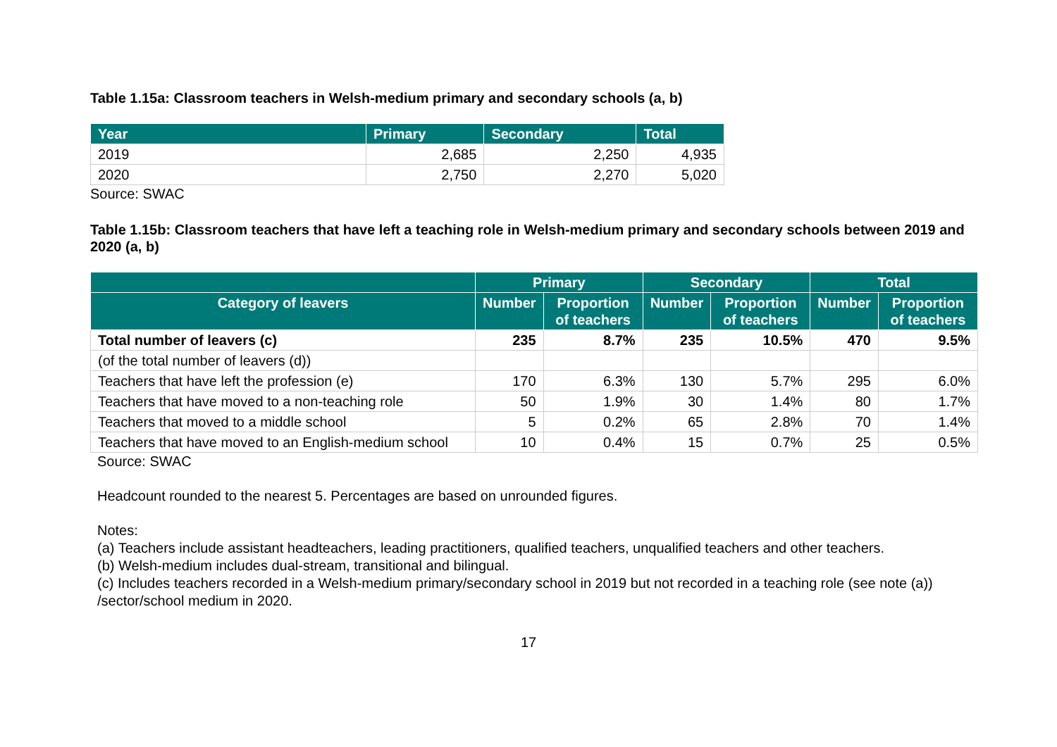Table 1.15a: Classroom teachers in Welsh-medium primary and secondary schools (a, b)
| Year | Primary | Secondary | Total |
| --- | --- | --- | --- |
| 2019 | 2,685 | 2,250 | 4,935 |
| 2020 | 2,750 | 2,270 | 5,020 |
Source: SWAC
Table 1.15b: Classroom teachers that have left a teaching role in Welsh-medium primary and secondary schools between 2019 and 2020 (a, b)
| | Primary | | Secondary | | Total | |
| --- | --- | --- | --- | --- | --- | --- |
| Category of leavers | Number | Proportion of teachers | Number | Proportion of teachers | Number | Proportion of teachers |
| Total number of leavers (c) | 235 | 8.7% | 235 | 10.5% | 470 | 9.5% |
| (of the total number of leavers (d)) | | | | | | |
| Teachers that have left the profession (e) | 170 | 6.3% | 130 | 5.7% | 295 | 6.0% |
| Teachers that have moved to a non-teaching role | 50 | 1.9% | 30 | 1.4% | 80 | 1.7% |
| Teachers that moved to a middle school | 5 | 0.2% | 65 | 2.8% | 70 | 1.4% |
| Teachers that have moved to an English-medium school | 10 | 0.4% | 15 | 0.7% | 25 | 0.5% |
Source: SWAC
Headcount rounded to the nearest 5. Percentages are based on unrounded figures.
Notes:
(a) Teachers include assistant headteachers, leading practitioners, qualified teachers, unqualified teachers and other teachers.
(b) Welsh-medium includes dual-stream, transitional and bilingual.
(c) Includes teachers recorded in a Welsh-medium primary/secondary school in 2019 but not recorded in a teaching role (see note (a)) /sector/school medium in 2020.
17